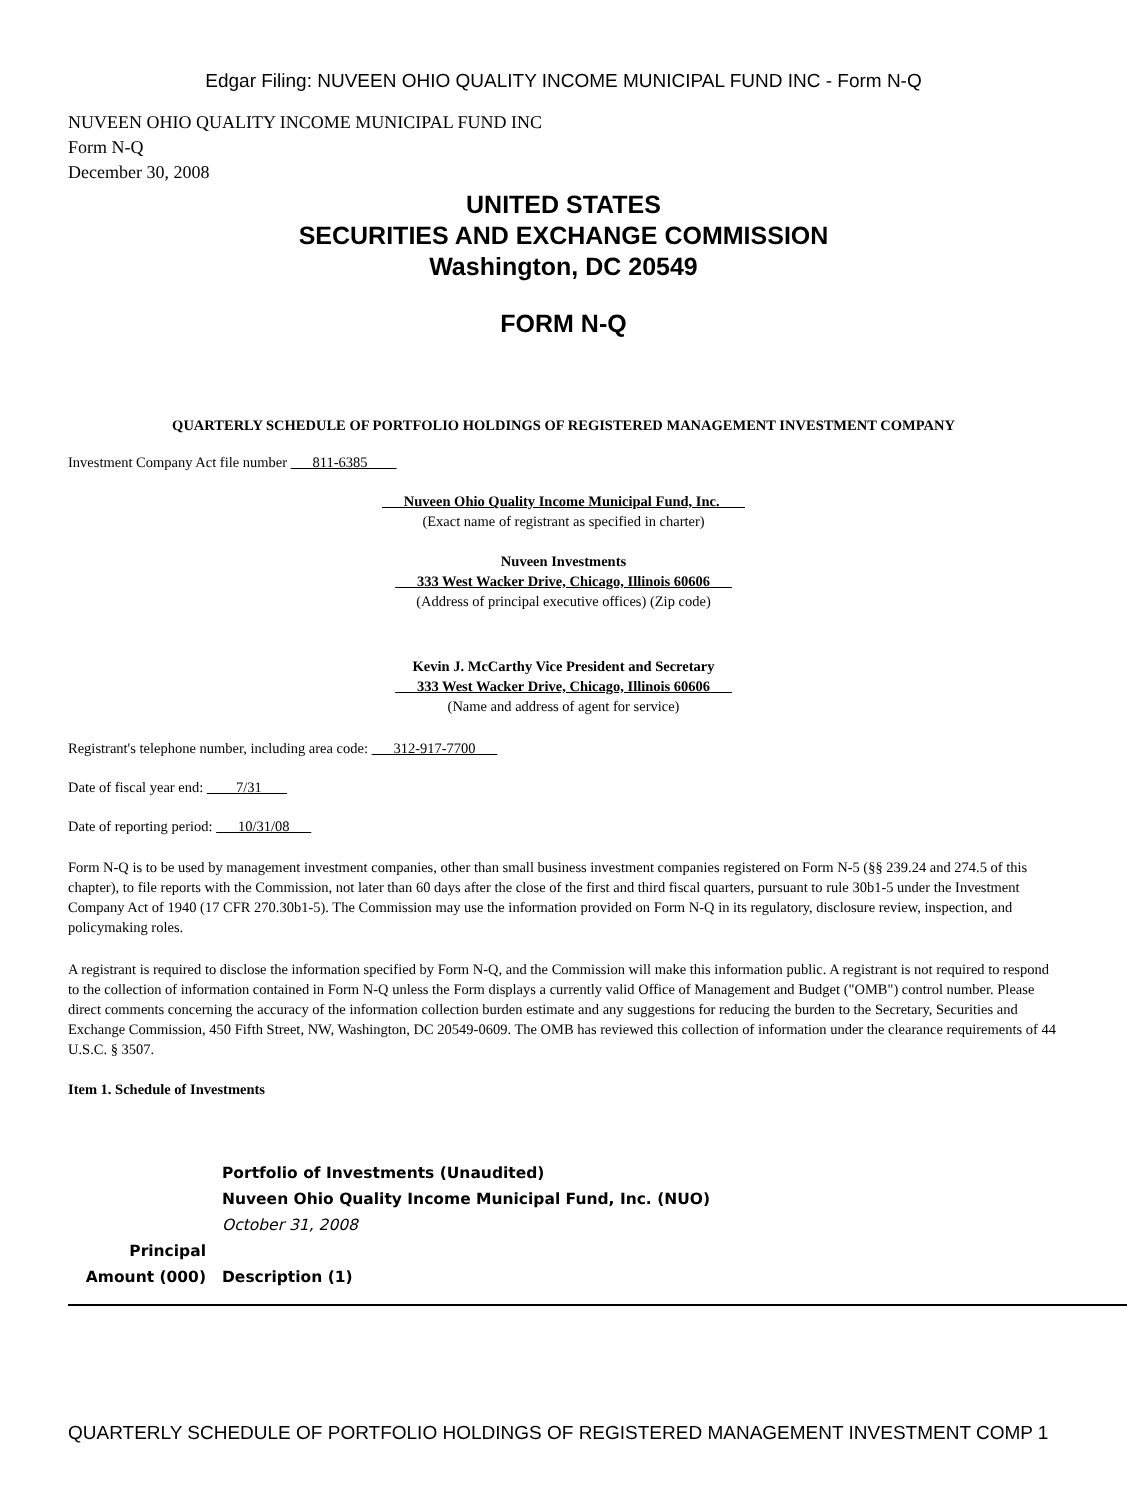Edgar Filing: NUVEEN OHIO QUALITY INCOME MUNICIPAL FUND INC - Form N-Q
NUVEEN OHIO QUALITY INCOME MUNICIPAL FUND INC
Form N-Q
December 30, 2008
UNITED STATES
SECURITIES AND EXCHANGE COMMISSION
Washington, DC 20549
FORM N-Q
QUARTERLY SCHEDULE OF PORTFOLIO HOLDINGS OF REGISTERED MANAGEMENT INVESTMENT COMPANY
Investment Company Act file number 811-6385
Nuveen Ohio Quality Income Municipal Fund, Inc.
(Exact name of registrant as specified in charter)
Nuveen Investments
333 West Wacker Drive, Chicago, Illinois 60606
(Address of principal executive offices) (Zip code)
Kevin J. McCarthy Vice President and Secretary
333 West Wacker Drive, Chicago, Illinois 60606
(Name and address of agent for service)
Registrant's telephone number, including area code: 312-917-7700
Date of fiscal year end: 7/31
Date of reporting period: 10/31/08
Form N-Q is to be used by management investment companies, other than small business investment companies registered on Form N-5 (§§ 239.24 and 274.5 of this chapter), to file reports with the Commission, not later than 60 days after the close of the first and third fiscal quarters, pursuant to rule 30b1-5 under the Investment Company Act of 1940 (17 CFR 270.30b1-5). The Commission may use the information provided on Form N-Q in its regulatory, disclosure review, inspection, and policymaking roles.
A registrant is required to disclose the information specified by Form N-Q, and the Commission will make this information public. A registrant is not required to respond to the collection of information contained in Form N-Q unless the Form displays a currently valid Office of Management and Budget ("OMB") control number. Please direct comments concerning the accuracy of the information collection burden estimate and any suggestions for reducing the burden to the Secretary, Securities and Exchange Commission, 450 Fifth Street, NW, Washington, DC 20549-0609. The OMB has reviewed this collection of information under the clearance requirements of 44 U.S.C. § 3507.
Item 1. Schedule of Investments
Portfolio of Investments (Unaudited)
Nuveen Ohio Quality Income Municipal Fund, Inc. (NUO)
October 31, 2008
Principal
Amount (000)
Description (1)
QUARTERLY SCHEDULE OF PORTFOLIO HOLDINGS OF REGISTERED MANAGEMENT INVESTMENT COMP 1